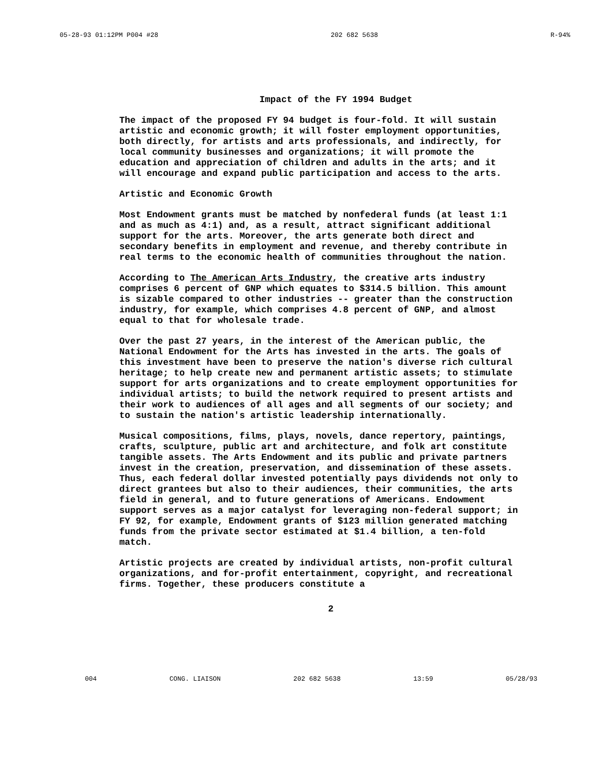05-28-93 01:12PM P004 #28 202 682 5638 R-94%
Impact of the FY 1994 Budget
The impact of the proposed FY 94 budget is four-fold. It will sustain artistic and economic growth; it will foster employment opportunities, both directly, for artists and arts professionals, and indirectly, for local community businesses and organizations; it will promote the education and appreciation of children and adults in the arts; and it will encourage and expand public participation and access to the arts.
Artistic and Economic Growth
Most Endowment grants must be matched by nonfederal funds (at least 1:1 and as much as 4:1) and, as a result, attract significant additional support for the arts. Moreover, the arts generate both direct and secondary benefits in employment and revenue, and thereby contribute in real terms to the economic health of communities throughout the nation.
According to The American Arts Industry, the creative arts industry comprises 6 percent of GNP which equates to $314.5 billion. This amount is sizable compared to other industries -- greater than the construction industry, for example, which comprises 4.8 percent of GNP, and almost equal to that for wholesale trade.
Over the past 27 years, in the interest of the American public, the National Endowment for the Arts has invested in the arts. The goals of this investment have been to preserve the nation's diverse rich cultural heritage; to help create new and permanent artistic assets; to stimulate support for arts organizations and to create employment opportunities for individual artists; to build the network required to present artists and their work to audiences of all ages and all segments of our society; and to sustain the nation's artistic leadership internationally.
Musical compositions, films, plays, novels, dance repertory, paintings, crafts, sculpture, public art and architecture, and folk art constitute tangible assets. The Arts Endowment and its public and private partners invest in the creation, preservation, and dissemination of these assets. Thus, each federal dollar invested potentially pays dividends not only to direct grantees but also to their audiences, their communities, the arts field in general, and to future generations of Americans. Endowment support serves as a major catalyst for leveraging non-federal support; in FY 92, for example, Endowment grants of $123 million generated matching funds from the private sector estimated at $1.4 billion, a ten-fold match.
Artistic projects are created by individual artists, non-profit cultural organizations, and for-profit entertainment, copyright, and recreational firms. Together, these producers constitute a
2
004 CONG. LIAISON 202 682 5638 13:59 05/28/93